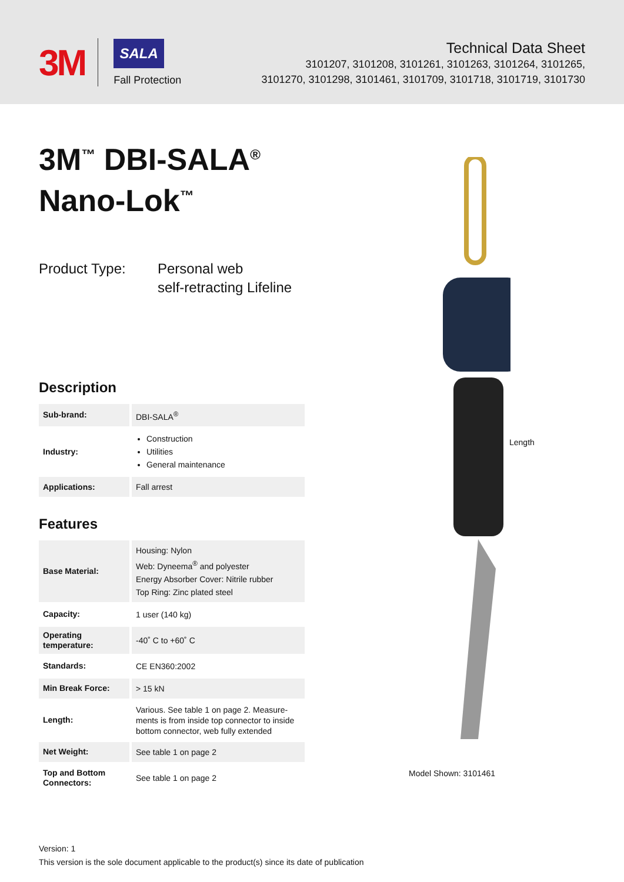3M
SALA
Fall Protection
Technical Data Sheet
3101207, 3101208, 3101261, 3101263, 3101264, 3101265,
3101270, 3101298, 3101461, 3101709, 3101718, 3101719, 3101730
3M<sup>™</sup> DBI-SALA<sup>®</sup>
Nano-Lok<sup>™</sup>
Product Type: Personal web
self-retracting Lifeline
Description
| Sub-brand: | DBI-SALA<sup>®</sup> |
| Industry: | Construction Utilities General maintenance |
| Applications: | Fall arrest |
Features
| Base Material: | Housing: Nylon Web: Dyneema<sup>®</sup> and polyester Energy Absorber Cover: Nitrile rubber Top Ring: Zinc plated steel |
| Capacity: | 1 user (140 kg) |
| Operating temperature: | -40˚ C to +60˚ C |
| Standards: | CE EN360:2002 |
| Min Break Force: | > 15 kN |
| Length: | Various. See table 1 on page 2. Measure-ments is from inside top connector to inside bottom connector, web fully extended |
| Net Weight: | See table 1 on page 2 |
| Top and Bottom Connectors: | See table 1 on page 2 |
Length
Model Shown: 3101461
Version: 1
This version is the sole document applicable to the product(s) since its date of publication